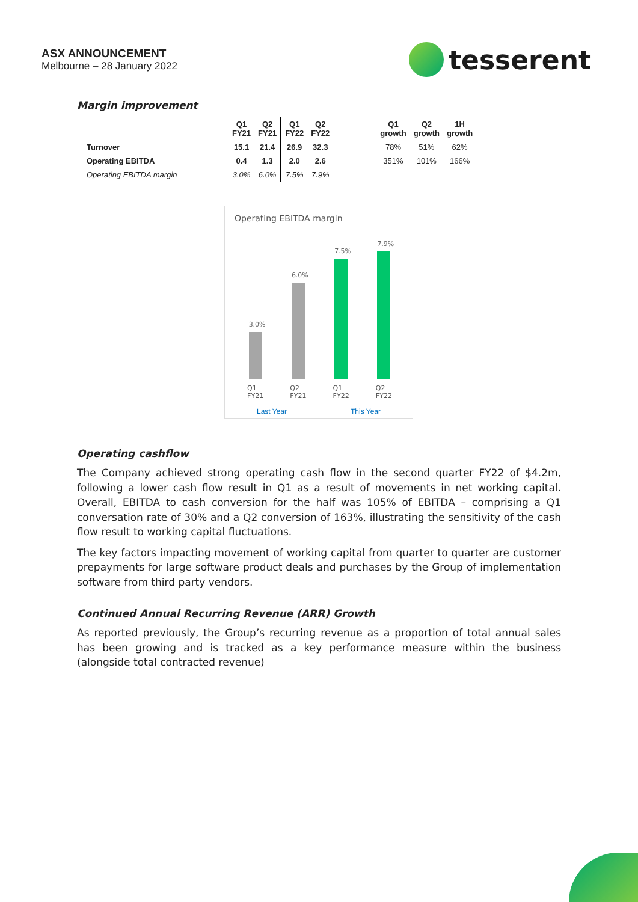ASX ANNOUNCEMENT
Melbourne – 28 January 2022
tesserent
Margin improvement
| | Q1 FY21 | Q2 FY21 | Q1 FY22 | Q2 FY22 | | Q1 growth | Q2 growth | 1H growth |
| --- | --- | --- | --- | --- | --- | --- | --- | --- |
| Turnover | 15.1 | 21.4 | 26.9 | 32.3 | | 78% | 51% | 62% |
| Operating EBITDA | 0.4 | 1.3 | 2.0 | 2.6 | | 351% | 101% | 166% |
| Operating EBITDA margin | 3.0% | 6.0% | 7.5% | 7.9% | | | | |
Operating EBITDA margin
3.0%
6.0%
7.5%
7.9%
Q1
FY21 Q2
FY21 Q1
FY22 Q2
FY22
Last Year This Year
Operating cashflow
The Company achieved strong operating cash flow in the second quarter FY22 of $4.2m, following a lower cash flow result in Q1 as a result of movements in net working capital. Overall, EBITDA to cash conversion for the half was 105% of EBITDA – comprising a Q1 conversation rate of 30% and a Q2 conversion of 163%, illustrating the sensitivity of the cash flow result to working capital fluctuations.
The key factors impacting movement of working capital from quarter to quarter are customer prepayments for large software product deals and purchases by the Group of implementation software from third party vendors.
Continued Annual Recurring Revenue (ARR) Growth
As reported previously, the Group’s recurring revenue as a proportion of total annual sales has been growing and is tracked as a key performance measure within the business (alongside total contracted revenue)